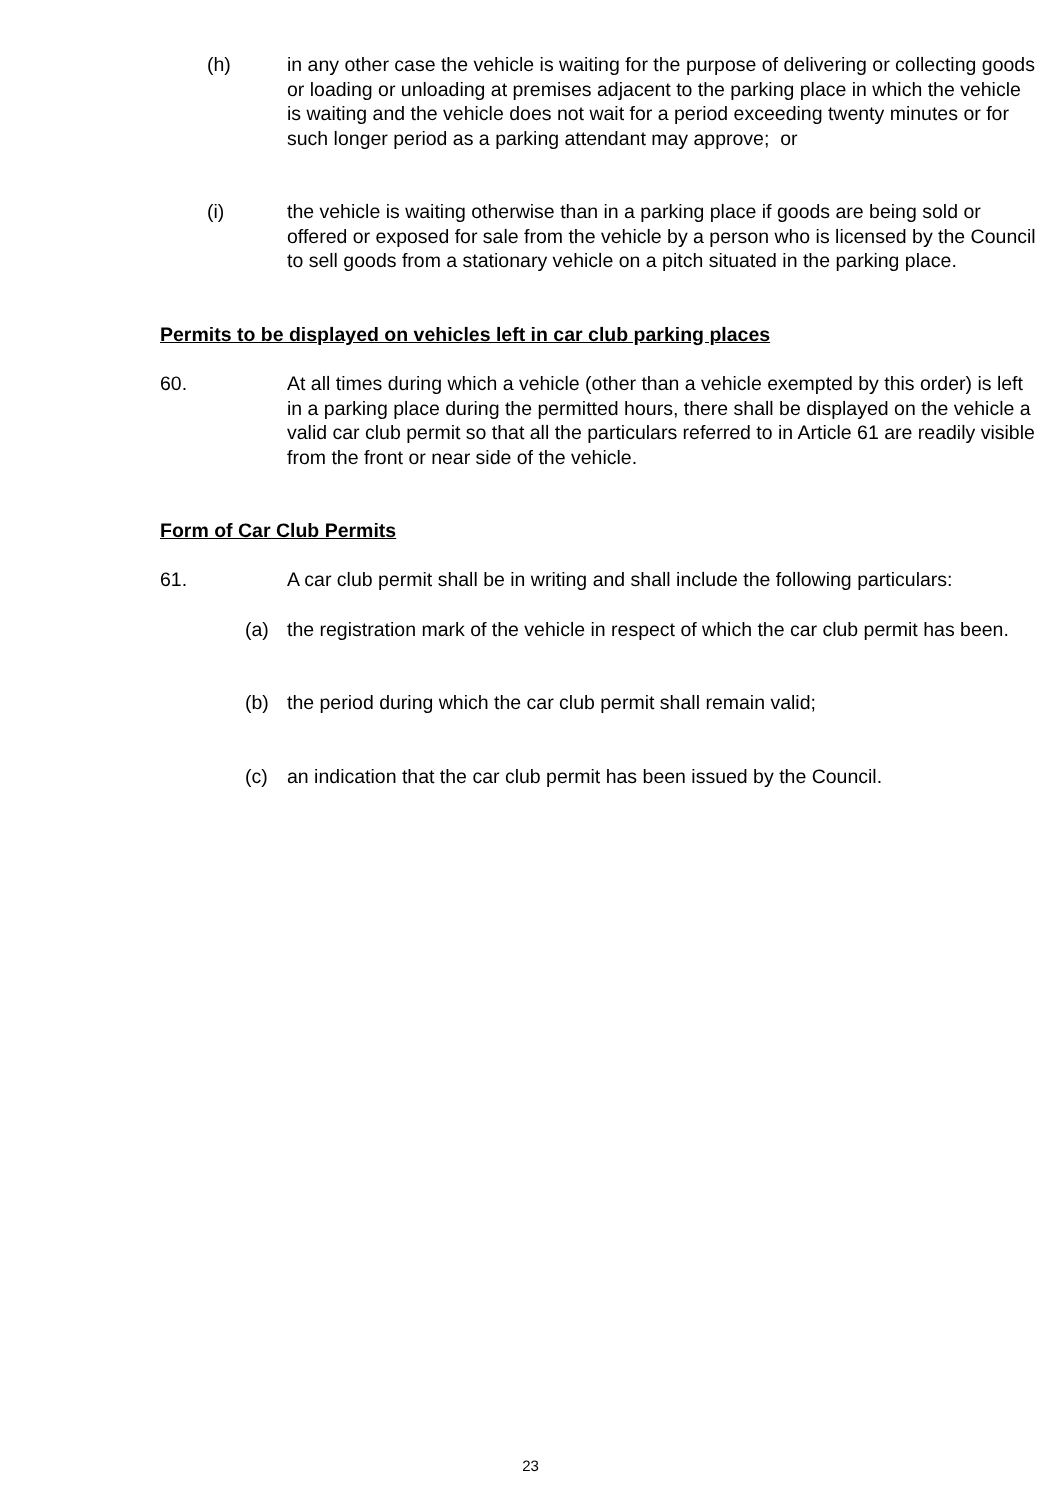(h)
in any other case the vehicle is waiting for the purpose of delivering or collecting goods or loading or unloading at premises adjacent to the parking place in which the vehicle is waiting and the vehicle does not wait for a period exceeding twenty minutes or for such longer period as a parking attendant may approve; or
(i)
the vehicle is waiting otherwise than in a parking place if goods are being sold or offered or exposed for sale from the vehicle by a person who is licensed by the Council to sell goods from a stationary vehicle on a pitch situated in the parking place.
Permits to be displayed on vehicles left in car club parking places
60.
At all times during which a vehicle (other than a vehicle exempted by this order) is left in a parking place during the permitted hours, there shall be displayed on the vehicle a valid car club permit so that all the particulars referred to in Article 61 are readily visible from the front or near side of the vehicle.
Form of Car Club Permits
61.
A car club permit shall be in writing and shall include the following particulars:
(a)
the registration mark of the vehicle in respect of which the car club permit has been.
(b)
the period during which the car club permit shall remain valid;
(c)
an indication that the car club permit has been issued by the Council.
23